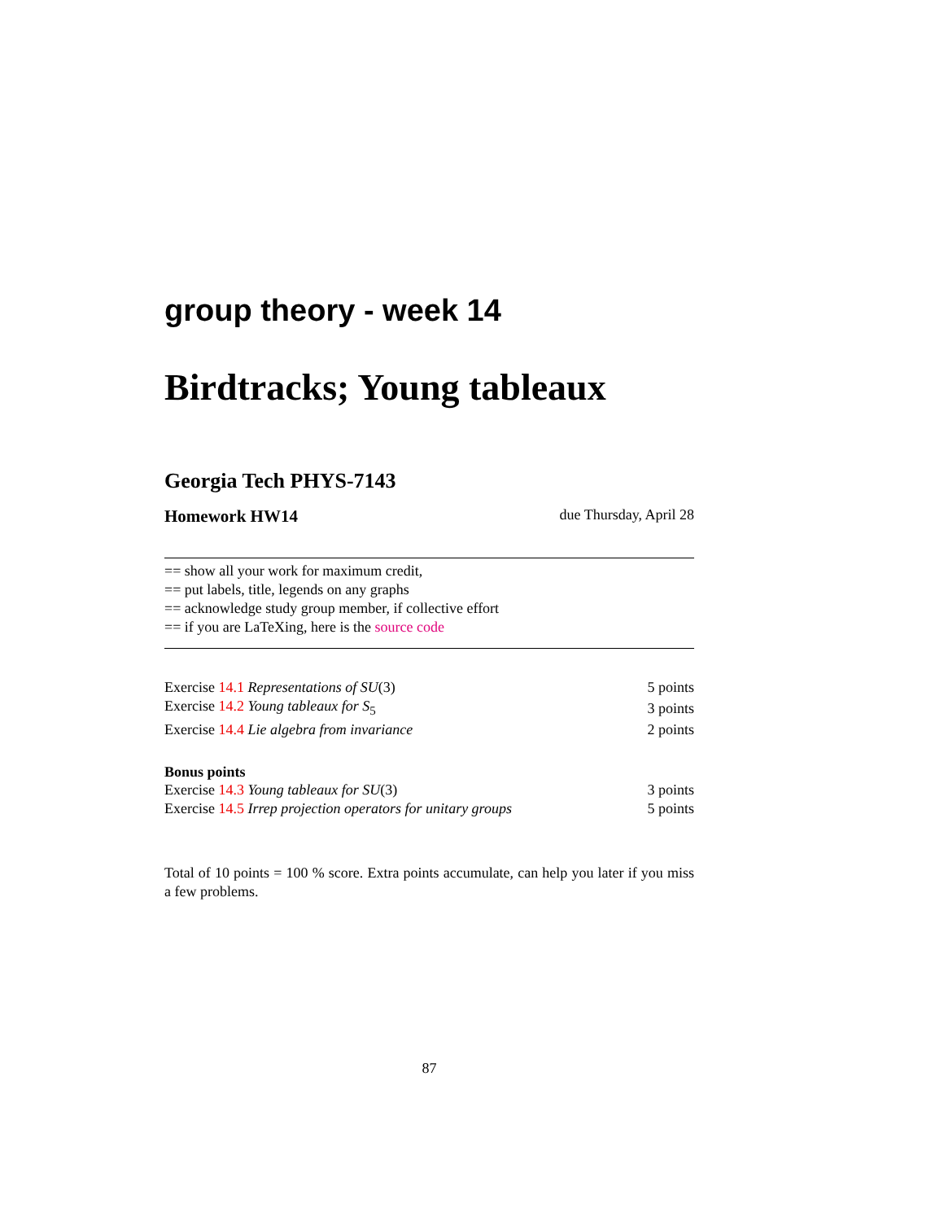group theory - week 14
Birdtracks; Young tableaux
Georgia Tech PHYS-7143
Homework HW14 due Thursday, April 28
== show all your work for maximum credit,
== put labels, title, legends on any graphs
== acknowledge study group member, if collective effort
== if you are LaTeXing, here is the source code
| Exercise 14.1 Representations of SU (3) | 5 points |
| Exercise 14.2 Young tableaux for S<sub>5</sub> | 3 points |
| Exercise 14.4 Lie algebra from invariance | 2 points |
Bonus points
| Exercise 14.3 Young tableaux for SU (3) | 3 points |
| Exercise 14.5 Irrep projection operators for unitary groups | 5 points |
Total of 10 points = 100 % score. Extra points accumulate, can help you later if you miss a few problems.
87